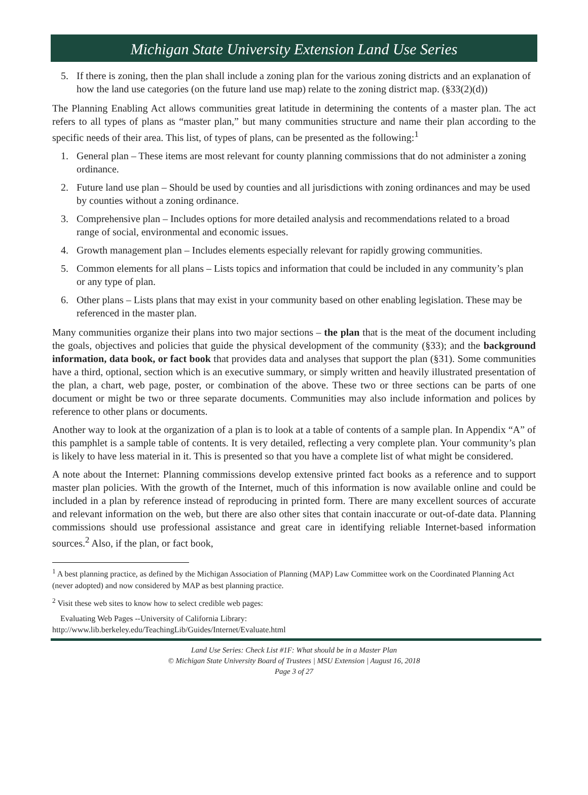Michigan State University Extension Land Use Series
5. If there is zoning, then the plan shall include a zoning plan for the various zoning districts and an explanation of how the land use categories (on the future land use map) relate to the zoning district map. (§33(2)(d))
The Planning Enabling Act allows communities great latitude in determining the contents of a master plan. The act refers to all types of plans as “master plan,” but many communities structure and name their plan according to the specific needs of their area. This list, of types of plans, can be presented as the following:<sup>1</sup>
1. General plan – These items are most relevant for county planning commissions that do not administer a zoning ordinance.
2. Future land use plan – Should be used by counties and all jurisdictions with zoning ordinances and may be used by counties without a zoning ordinance.
3. Comprehensive plan – Includes options for more detailed analysis and recommendations related to a broad range of social, environmental and economic issues.
4. Growth management plan – Includes elements especially relevant for rapidly growing communities.
5. Common elements for all plans – Lists topics and information that could be included in any community’s plan or any type of plan.
6. Other plans – Lists plans that may exist in your community based on other enabling legislation. These may be referenced in the master plan.
Many communities organize their plans into two major sections – the plan that is the meat of the document including the goals, objectives and policies that guide the physical development of the community (§33); and the background information, data book, or fact book that provides data and analyses that support the plan (§31). Some communities have a third, optional, section which is an executive summary, or simply written and heavily illustrated presentation of the plan, a chart, web page, poster, or combination of the above. These two or three sections can be parts of one document or might be two or three separate documents. Communities may also include information and polices by reference to other plans or documents.
Another way to look at the organization of a plan is to look at a table of contents of a sample plan. In Appendix “A” of this pamphlet is a sample table of contents. It is very detailed, reflecting a very complete plan. Your community’s plan is likely to have less material in it. This is presented so that you have a complete list of what might be considered.
A note about the Internet: Planning commissions develop extensive printed fact books as a reference and to support master plan policies. With the growth of the Internet, much of this information is now available online and could be included in a plan by reference instead of reproducing in printed form. There are many excellent sources of accurate and relevant information on the web, but there are also other sites that contain inaccurate or out-of-date data. Planning commissions should use professional assistance and great care in identifying reliable Internet-based information sources.<sup>2</sup> Also, if the plan, or fact book,
<sup>1</sup> A best planning practice, as defined by the Michigan Association of Planning (MAP) Law Committee work on the Coordinated Planning Act (never adopted) and now considered by MAP as best planning practice.
<sup>2</sup> Visit these web sites to know how to select credible web pages:
Evaluating Web Pages --University of California Library:
http://www.lib.berkeley.edu/TeachingLib/Guides/Internet/Evaluate.html
Land Use Series: Check List #1F: What should be in a Master Plan
© Michigan State University Board of Trustees | MSU Extension | August 16, 2018
Page 3 of 27